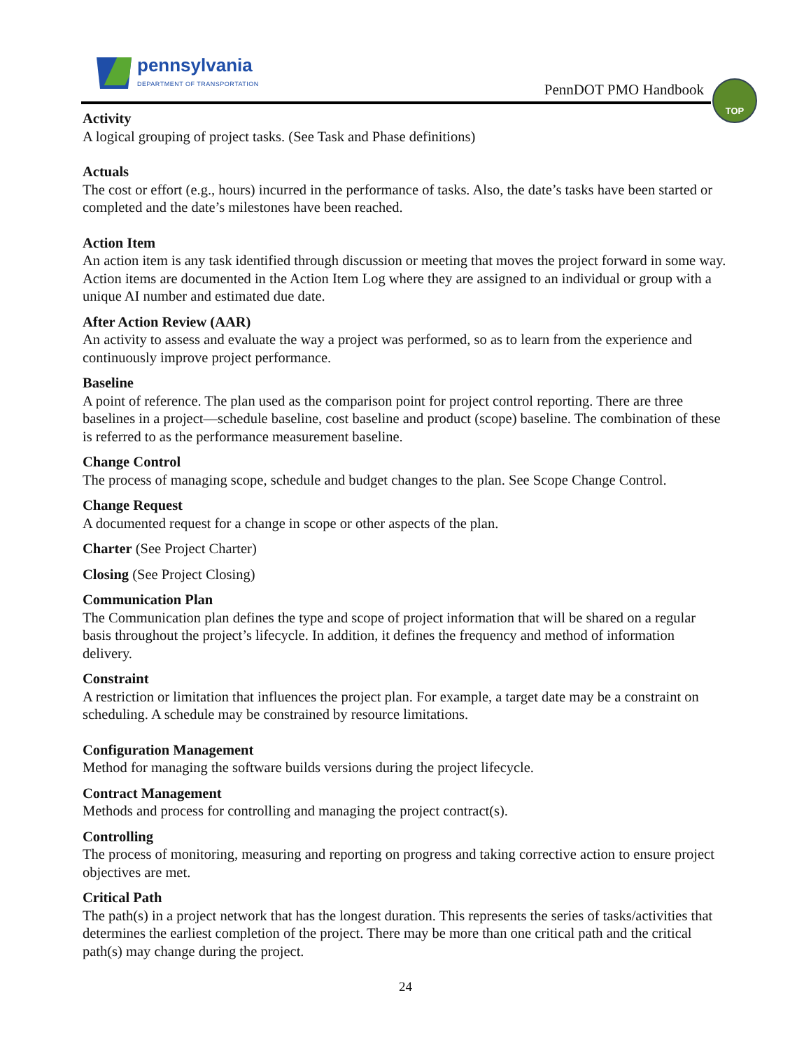pennsylvania
DEPARTMENT OF TRANSPORTATION
PennDOT PMO Handbook
TOP
Activity
A logical grouping of project tasks. (See Task and Phase definitions)
Actuals
The cost or effort (e.g., hours) incurred in the performance of tasks. Also, the date’s tasks have been started or completed and the date’s milestones have been reached.
Action Item
An action item is any task identified through discussion or meeting that moves the project forward in some way. Action items are documented in the Action Item Log where they are assigned to an individual or group with a unique AI number and estimated due date.
After Action Review (AAR)
An activity to assess and evaluate the way a project was performed, so as to learn from the experience and continuously improve project performance.
Baseline
A point of reference. The plan used as the comparison point for project control reporting. There are three baselines in a project—schedule baseline, cost baseline and product (scope) baseline. The combination of these is referred to as the performance measurement baseline.
Change Control
The process of managing scope, schedule and budget changes to the plan. See Scope Change Control.
Change Request
A documented request for a change in scope or other aspects of the plan.
Charter (See Project Charter)
Closing (See Project Closing)
Communication Plan
The Communication plan defines the type and scope of project information that will be shared on a regular basis throughout the project’s lifecycle. In addition, it defines the frequency and method of information delivery.
Constraint
A restriction or limitation that influences the project plan. For example, a target date may be a constraint on scheduling. A schedule may be constrained by resource limitations.
Configuration Management
Method for managing the software builds versions during the project lifecycle.
Contract Management
Methods and process for controlling and managing the project contract(s).
Controlling
The process of monitoring, measuring and reporting on progress and taking corrective action to ensure project objectives are met.
Critical Path
The path(s) in a project network that has the longest duration. This represents the series of tasks/activities that determines the earliest completion of the project. There may be more than one critical path and the critical path(s) may change during the project.
24